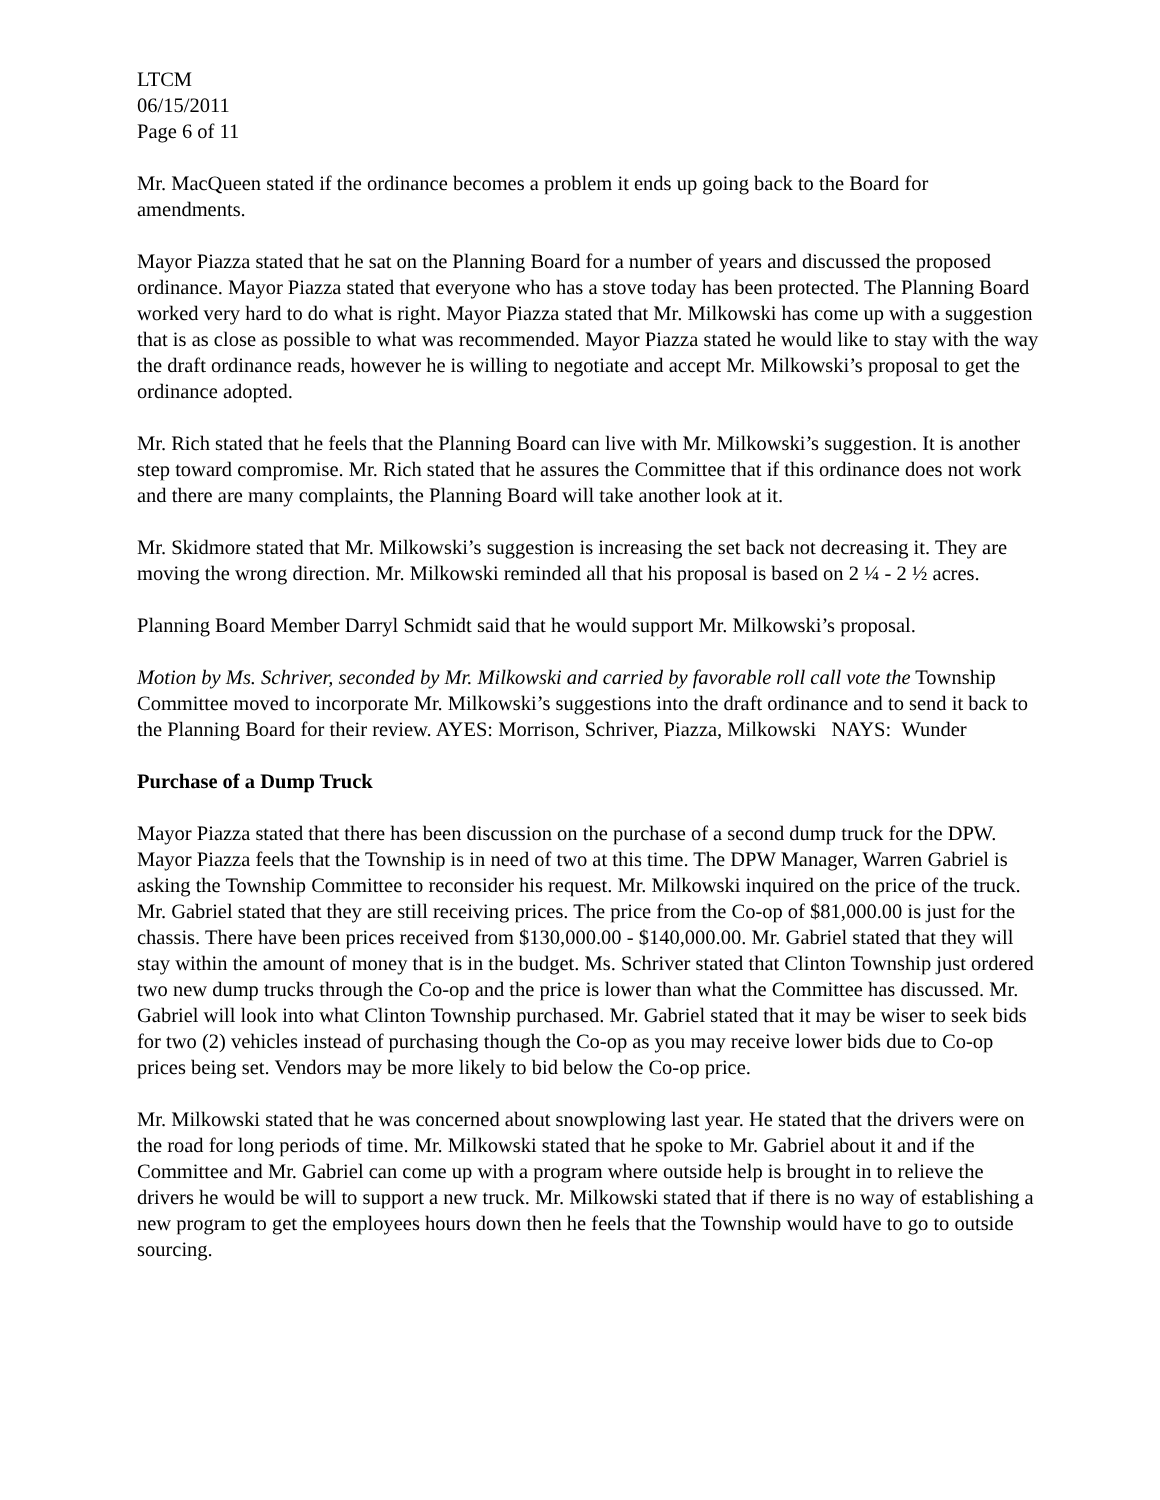LTCM
06/15/2011
Page 6 of 11
Mr. MacQueen stated if the ordinance becomes a problem it ends up going back to the Board for amendments.
Mayor Piazza stated that he sat on the Planning Board for a number of years and discussed the proposed ordinance. Mayor Piazza stated that everyone who has a stove today has been protected. The Planning Board worked very hard to do what is right. Mayor Piazza stated that Mr. Milkowski has come up with a suggestion that is as close as possible to what was recommended. Mayor Piazza stated he would like to stay with the way the draft ordinance reads, however he is willing to negotiate and accept Mr. Milkowski’s proposal to get the ordinance adopted.
Mr. Rich stated that he feels that the Planning Board can live with Mr. Milkowski’s suggestion. It is another step toward compromise. Mr. Rich stated that he assures the Committee that if this ordinance does not work and there are many complaints, the Planning Board will take another look at it.
Mr. Skidmore stated that Mr. Milkowski’s suggestion is increasing the set back not decreasing it. They are moving the wrong direction. Mr. Milkowski reminded all that his proposal is based on 2 ¼ - 2 ½ acres.
Planning Board Member Darryl Schmidt said that he would support Mr. Milkowski’s proposal.
Motion by Ms. Schriver, seconded by Mr. Milkowski and carried by favorable roll call vote the Township Committee moved to incorporate Mr. Milkowski’s suggestions into the draft ordinance and to send it back to the Planning Board for their review. AYES: Morrison, Schriver, Piazza, Milkowski NAYS: Wunder
Purchase of a Dump Truck
Mayor Piazza stated that there has been discussion on the purchase of a second dump truck for the DPW. Mayor Piazza feels that the Township is in need of two at this time. The DPW Manager, Warren Gabriel is asking the Township Committee to reconsider his request. Mr. Milkowski inquired on the price of the truck. Mr. Gabriel stated that they are still receiving prices. The price from the Co-op of $81,000.00 is just for the chassis. There have been prices received from $130,000.00 - $140,000.00. Mr. Gabriel stated that they will stay within the amount of money that is in the budget. Ms. Schriver stated that Clinton Township just ordered two new dump trucks through the Co-op and the price is lower than what the Committee has discussed. Mr. Gabriel will look into what Clinton Township purchased. Mr. Gabriel stated that it may be wiser to seek bids for two (2) vehicles instead of purchasing though the Co-op as you may receive lower bids due to Co-op prices being set. Vendors may be more likely to bid below the Co-op price.
Mr. Milkowski stated that he was concerned about snowplowing last year. He stated that the drivers were on the road for long periods of time. Mr. Milkowski stated that he spoke to Mr. Gabriel about it and if the Committee and Mr. Gabriel can come up with a program where outside help is brought in to relieve the drivers he would be will to support a new truck. Mr. Milkowski stated that if there is no way of establishing a new program to get the employees hours down then he feels that the Township would have to go to outside sourcing.